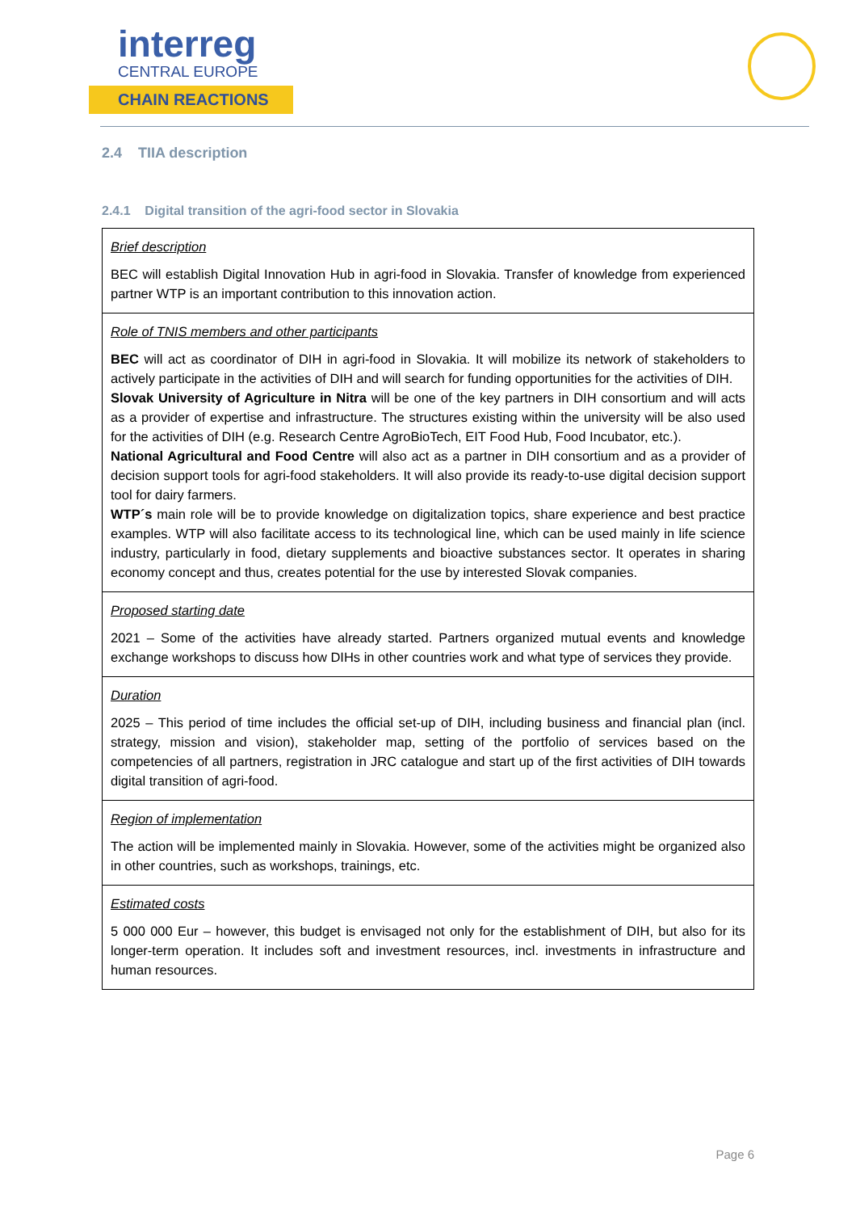interreg
CENTRAL EUROPE
CHAIN REACTIONS
2.4 TIIA description
2.4.1 Digital transition of the agri-food sector in Slovakia
| Brief description BEC will establish Digital Innovation Hub in agri-food in Slovakia. Transfer of knowledge from experienced partner WTP is an important contribution to this innovation action. |
| Role of TNIS members and other participants BEC will act as coordinator of DIH in agri-food in Slovakia. It will mobilize its network of stakeholders to actively participate in the activities of DIH and will search for funding opportunities for the activities of DIH. Slovak University of Agriculture in Nitra will be one of the key partners in DIH consortium and will acts as a provider of expertise and infrastructure. The structures existing within the university will be also used for the activities of DIH (e.g. Research Centre AgroBioTech, EIT Food Hub, Food Incubator, etc.). National Agricultural and Food Centre will also act as a partner in DIH consortium and as a provider of decision support tools for agri-food stakeholders. It will also provide its ready-to-use digital decision support tool for dairy farmers. WTP´s main role will be to provide knowledge on digitalization topics, share experience and best practice examples. WTP will also facilitate access to its technological line, which can be used mainly in life science industry, particularly in food, dietary supplements and bioactive substances sector. It operates in sharing economy concept and thus, creates potential for the use by interested Slovak companies. |
| Proposed starting date 2021 – Some of the activities have already started. Partners organized mutual events and knowledge exchange workshops to discuss how DIHs in other countries work and what type of services they provide. |
| Duration 2025 – This period of time includes the official set-up of DIH, including business and financial plan (incl. strategy, mission and vision), stakeholder map, setting of the portfolio of services based on the competencies of all partners, registration in JRC catalogue and start up of the first activities of DIH towards digital transition of agri-food. |
| Region of implementation The action will be implemented mainly in Slovakia. However, some of the activities might be organized also in other countries, such as workshops, trainings, etc. |
| Estimated costs 5 000 000 Eur – however, this budget is envisaged not only for the establishment of DIH, but also for its longer-term operation. It includes soft and investment resources, incl. investments in infrastructure and human resources. |
Page 6